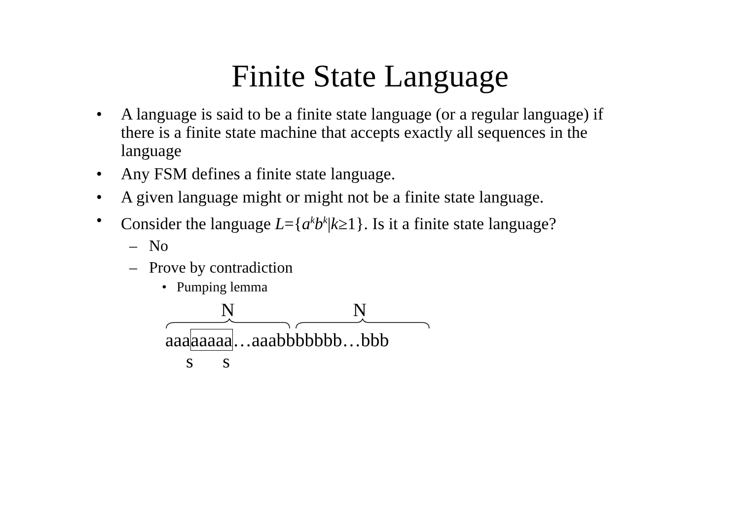Finite State Language
• A language is said to be a finite state language (or a regular language) if there is a finite state machine that accepts exactly all sequences in the language
• Any FSM defines a finite state language.
• A given language might or might not be a finite state language.
• Consider the language L={a<sup>k</sup>b<sup>k</sup>|k≥1}. Is it a finite state language?
– No
– Prove by contradiction
• Pumping lemma
N N
aaaaaaaa…aaabbbbbbb…bbb
s s